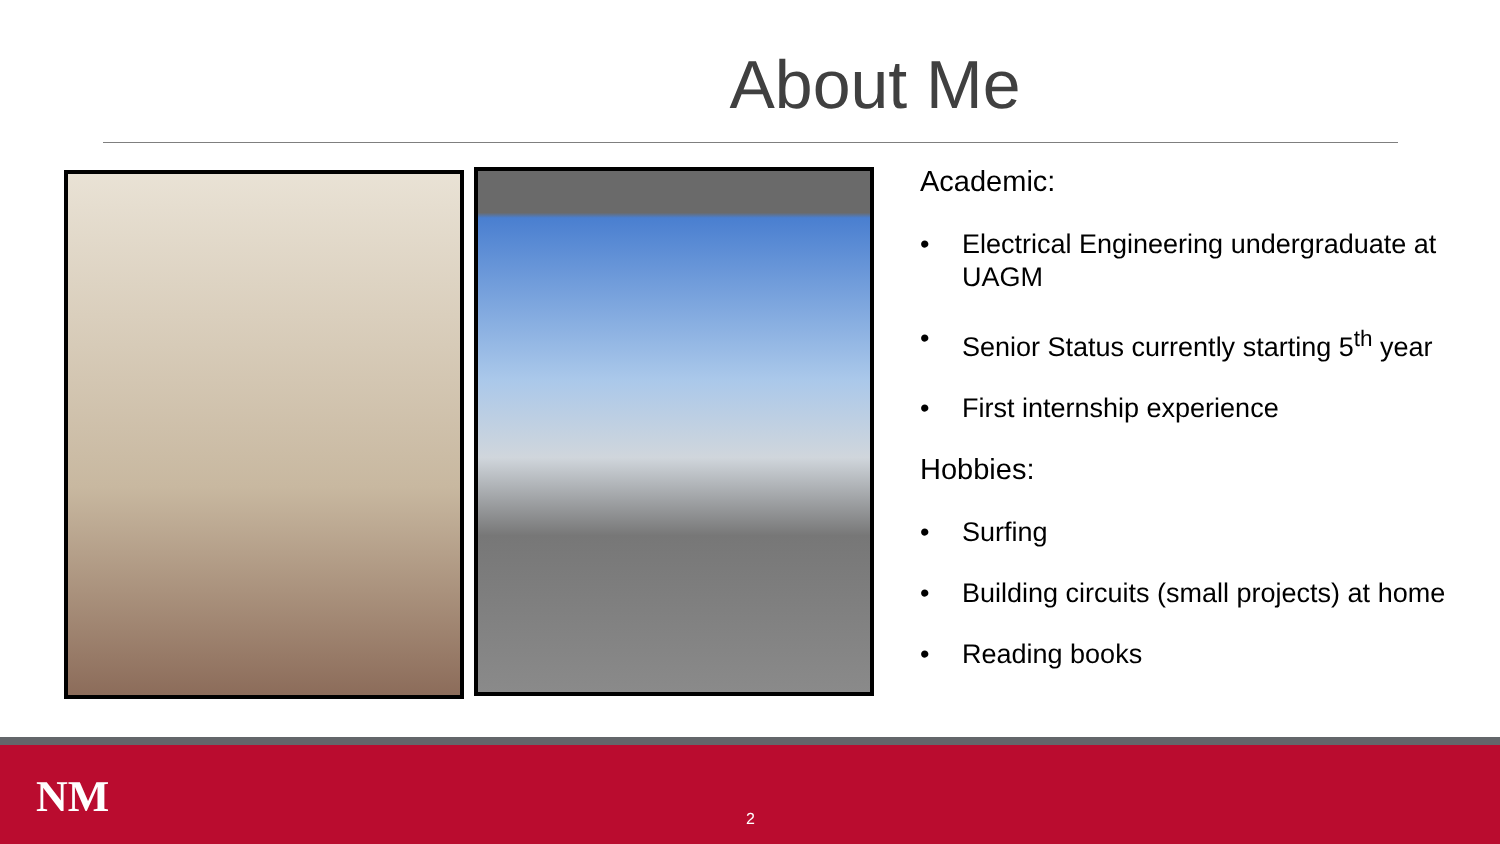About Me
Academic:
• Electrical Engineering undergraduate at UAGM
• Senior Status currently starting 5<sup>th</sup> year
• First internship experience
Hobbies:
• Surfing
• Building circuits (small projects) at home
• Reading books
NM 2